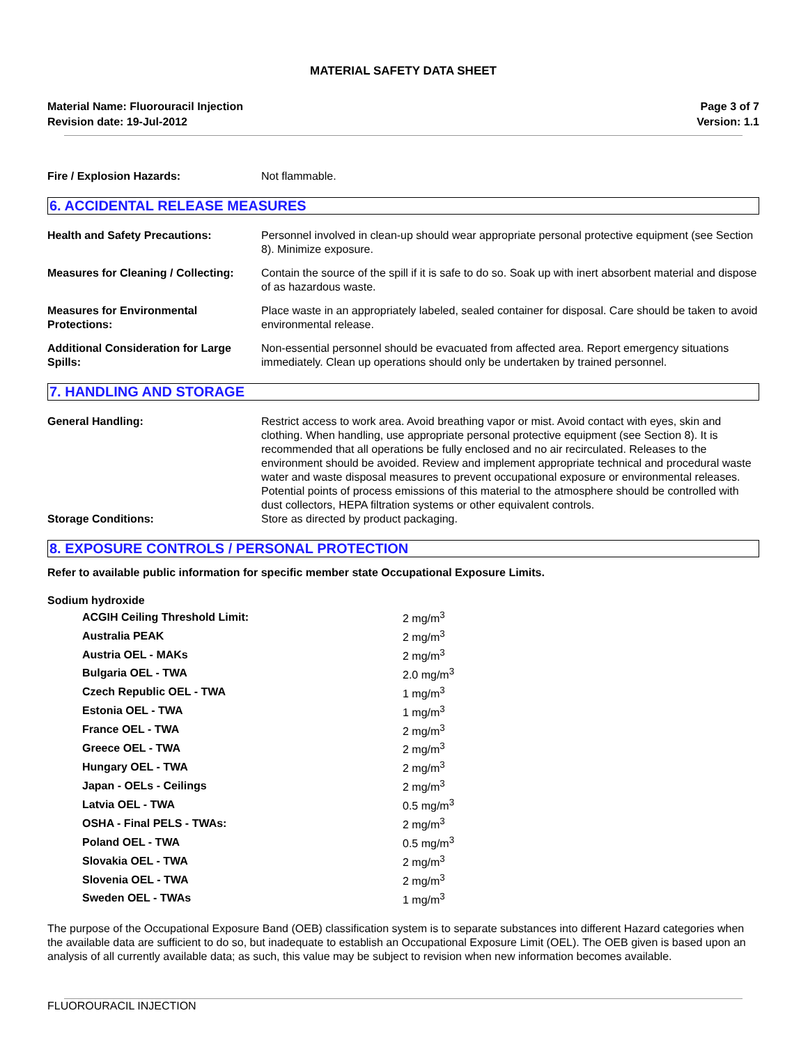MATERIAL SAFETY DATA SHEET
Material Name: Fluorouracil Injection
Revision date: 19-Jul-2012
Page 3 of 7
Version: 1.1
Fire / Explosion Hazards: Not flammable.
6. ACCIDENTAL RELEASE MEASURES
Health and Safety Precautions: Personnel involved in clean-up should wear appropriate personal protective equipment (see Section 8). Minimize exposure.
Measures for Cleaning / Collecting:
Contain the source of the spill if it is safe to do so. Soak up with inert absorbent material and dispose of as hazardous waste.
Measures for Environmental Protections:
Place waste in an appropriately labeled, sealed container for disposal. Care should be taken to avoid environmental release.
Additional Consideration for Large Spills:
Non-essential personnel should be evacuated from affected area. Report emergency situations immediately. Clean up operations should only be undertaken by trained personnel.
7. HANDLING AND STORAGE
General Handling: Restrict access to work area. Avoid breathing vapor or mist. Avoid contact with eyes, skin and clothing. When handling, use appropriate personal protective equipment (see Section 8). It is recommended that all operations be fully enclosed and no air recirculated. Releases to the environment should be avoided. Review and implement appropriate technical and procedural waste water and waste disposal measures to prevent occupational exposure or environmental releases. Potential points of process emissions of this material to the atmosphere should be controlled with dust collectors, HEPA filtration systems or other equivalent controls.
Storage Conditions: Store as directed by product packaging.
8. EXPOSURE CONTROLS / PERSONAL PROTECTION
Refer to available public information for specific member state Occupational Exposure Limits.
Sodium hydroxide
| ACGIH Ceiling Threshold Limit: | 2 mg/m<sup>3</sup> |
| Australia PEAK | 2 mg/m<sup>3</sup> |
| Austria OEL - MAKs | 2 mg/m<sup>3</sup> |
| Bulgaria OEL - TWA | 2.0 mg/m<sup>3</sup> |
| Czech Republic OEL - TWA | 1 mg/m<sup>3</sup> |
| Estonia OEL - TWA | 1 mg/m<sup>3</sup> |
| France OEL - TWA | 2 mg/m<sup>3</sup> |
| Greece OEL - TWA | 2 mg/m<sup>3</sup> |
| Hungary OEL - TWA | 2 mg/m<sup>3</sup> |
| Japan - OELs - Ceilings | 2 mg/m<sup>3</sup> |
| Latvia OEL - TWA | 0.5 mg/m<sup>3</sup> |
| OSHA - Final PELS - TWAs: | 2 mg/m<sup>3</sup> |
| Poland OEL - TWA | 0.5 mg/m<sup>3</sup> |
| Slovakia OEL - TWA | 2 mg/m<sup>3</sup> |
| Slovenia OEL - TWA | 2 mg/m<sup>3</sup> |
| Sweden OEL - TWAs | 1 mg/m<sup>3</sup> |
The purpose of the Occupational Exposure Band (OEB) classification system is to separate substances into different Hazard categories when the available data are sufficient to do so, but inadequate to establish an Occupational Exposure Limit (OEL). The OEB given is based upon an analysis of all currently available data; as such, this value may be subject to revision when new information becomes available.
FLUOROURACIL INJECTION